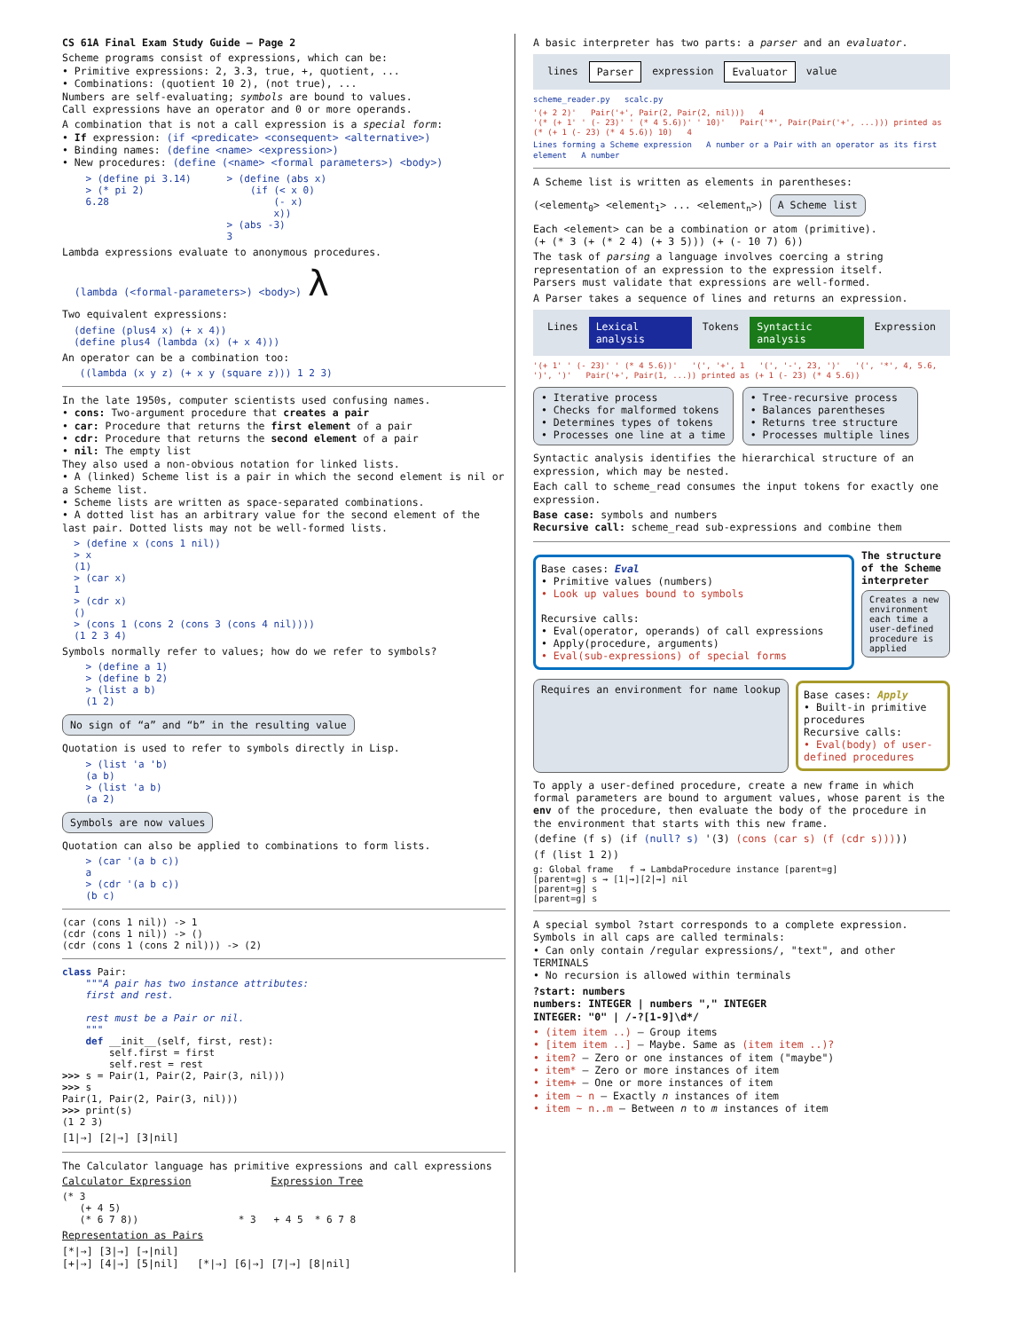CS 61A Final Exam Study Guide – Page 2
Scheme programs consist of expressions, which can be:
• Primitive expressions: 2, 3.3, true, +, quotient, ...
• Combinations: (quotient 10 2), (not true), ...
Numbers are self-evaluating; symbols are bound to values.
Call expressions have an operator and 0 or more operands.
A combination that is not a call expression is a special form:
• If expression: (if <predicate> <consequent> <alternative>)
• Binding names: (define <name> <expression>)
• New procedures: (define (<name> <formal parameters>) <body>)
    > (define pi 3.14)      > (define (abs x)
    > (* pi 2)                  (if (< x 0)
    6.28                            (- x)
                                    x))
                            > (abs -3)
                            3
Lambda expressions evaluate to anonymous procedures.
(lambda (<formal-parameters>) <body>) λ
Two equivalent expressions:
  (define (plus4 x) (+ x 4))
  (define plus4 (lambda (x) (+ x 4)))
An operator can be a combination too:
   ((lambda (x y z) (+ x y (square z))) 1 2 3)
In the late 1950s, computer scientists used confusing names.
• cons: Two-argument procedure that creates a pair
• car: Procedure that returns the first element of a pair
• cdr: Procedure that returns the second element of a pair
• nil: The empty list
They also used a non-obvious notation for linked lists.
• A (linked) Scheme list is a pair in which the second element is nil or a Scheme list.
• Scheme lists are written as space-separated combinations.
• A dotted list has an arbitrary value for the second element of the last pair. Dotted lists may not be well-formed lists.
  > (define x (cons 1 nil))
  > x
  (1)
  > (car x)
  1
  > (cdr x)
  ()
  > (cons 1 (cons 2 (cons 3 (cons 4 nil))))
  (1 2 3 4)
Symbols normally refer to values; how do we refer to symbols?
    > (define a 1)
    > (define b 2)
    > (list a b)
    (1 2)
No sign of “a” and “b” in the resulting value
Quotation is used to refer to symbols directly in Lisp.
    > (list 'a 'b)
    (a b)
    > (list 'a b)
    (a 2)
Symbols are now values
Quotation can also be applied to combinations to form lists.
    > (car '(a b c))
    a
    > (cdr '(a b c))
    (b c)
(car (cons 1 nil)) -> 1
(cdr (cons 1 nil)) -> ()
(cdr (cons 1 (cons 2 nil))) -> (2)
class Pair:
    """A pair has two instance attributes:
    first and rest.

    rest must be a Pair or nil.
    """
    def __init__(self, first, rest):
        self.first = first
        self.rest = rest
>>> s = Pair(1, Pair(2, Pair(3, nil)))
>>> s
Pair(1, Pair(2, Pair(3, nil)))
>>> print(s)
(1 2 3)
[1|→] [2|→] [3|nil]
The Calculator language has primitive expressions and call expressions
Calculator Expression Expression Tree
(* 3
   (+ 4 5)
   (* 6 7 8))                 * 3   + 4 5  * 6 7 8
Representation as Pairs
[*|→] [3|→] [→|nil]
[+|→] [4|→] [5|nil] [*|→] [6|→] [7|→] [8|nil]
A basic interpreter has two parts: a parser and an evaluator.
lines Parser expression Evaluator value
scheme_reader.py scalc.py
'(+ 2 2)' Pair('+', Pair(2, Pair(2, nil))) 4
'(* (+ 1' ' (- 23)' ' (* 4 5.6))' ' 10)' Pair('*', Pair(Pair('+', ...))) printed as (* (+ 1 (- 23) (* 4 5.6)) 10) 4
Lines forming a Scheme expression A number or a Pair with an operator as its first element A number
A Scheme list is written as elements in parentheses:
(<element<sub>0</sub>> <element<sub>1</sub>> ... <element<sub>n</sub>>) A Scheme list
Each <element> can be a combination or atom (primitive).
(+ (* 3 (+ (* 2 4) (+ 3 5))) (+ (- 10 7) 6))
The task of parsing a language involves coercing a string representation of an expression to the expression itself.
Parsers must validate that expressions are well-formed.
A Parser takes a sequence of lines and returns an expression.
Lines Lexical analysis Tokens Syntactic analysis Expression
'(+ 1' ' (- 23)' ' (* 4 5.6))' '(', '+', 1 '(', '-', 23, ')' '(', '*', 4, 5.6, ')', ')' Pair('+', Pair(1, ...)) printed as (+ 1 (- 23) (* 4 5.6))
• Iterative process
• Checks for malformed tokens
• Determines types of tokens
• Processes one line at a time
• Tree-recursive process
• Balances parentheses
• Returns tree structure
• Processes multiple lines
Syntactic analysis identifies the hierarchical structure of an expression, which may be nested.
Each call to scheme_read consumes the input tokens for exactly one expression.
Base case: symbols and numbers
Recursive call: scheme_read sub-expressions and combine them
Base cases: Eval
• Primitive values (numbers)
• Look up values bound to symbols
Recursive calls:
• Eval(operator, operands) of call expressions
• Apply(procedure, arguments)
• Eval(sub-expressions) of special forms
The structure of the Scheme interpreter
Creates a new environment each time a user-defined procedure is applied
Requires an environment for name lookup
Base cases: Apply
• Built-in primitive procedures
Recursive calls:
• Eval(body) of user-defined procedures
To apply a user-defined procedure, create a new frame in which formal parameters are bound to argument values, whose parent is the env of the procedure, then evaluate the body of the procedure in the environment that starts with this new frame.
(define (f s) (if (null? s) '(3) (cons (car s) (f (cdr s)))))
(f (list 1 2))
g: Global frame   f → LambdaProcedure instance [parent=g]
[parent=g] s → [1|→][2|→] nil
[parent=g] s
[parent=g] s
A special symbol ?start corresponds to a complete expression.
Symbols in all caps are called terminals:
• Can only contain /regular expressions/, "text", and other TERMINALS
• No recursion is allowed within terminals
?start: numbers
numbers: INTEGER | numbers "," INTEGER
INTEGER: "0" | /-?[1-9]\d*/
• (item item ..) – Group items
• [item item ..] – Maybe. Same as (item item ..)?
• item? – Zero or one instances of item ("maybe")
• item* – Zero or more instances of item
• item+ – One or more instances of item
• item ~ n – Exactly n instances of item
• item ~ n..m – Between n to m instances of item